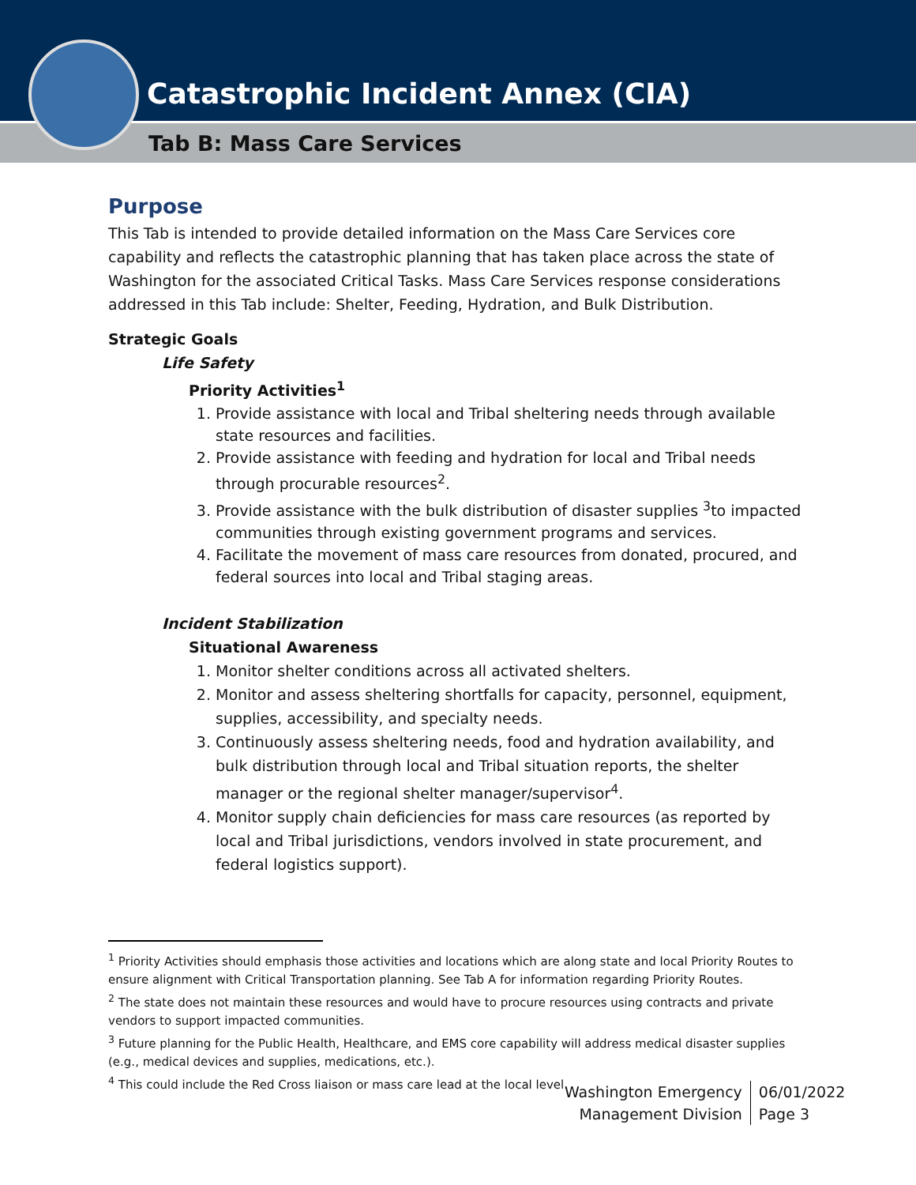Catastrophic Incident Annex (CIA)
Tab B: Mass Care Services
Purpose
This Tab is intended to provide detailed information on the Mass Care Services core capability and reflects the catastrophic planning that has taken place across the state of Washington for the associated Critical Tasks. Mass Care Services response considerations addressed in this Tab include: Shelter, Feeding, Hydration, and Bulk Distribution.
Strategic Goals
Life Safety
Priority Activities<sup>1</sup>
1. Provide assistance with local and Tribal sheltering needs through available state resources and facilities.
2. Provide assistance with feeding and hydration for local and Tribal needs through procurable resources<sup>2</sup>.
3. Provide assistance with the bulk distribution of disaster supplies <sup>3</sup>to impacted communities through existing government programs and services.
4. Facilitate the movement of mass care resources from donated, procured, and federal sources into local and Tribal staging areas.
Incident Stabilization
Situational Awareness
1. Monitor shelter conditions across all activated shelters.
2. Monitor and assess sheltering shortfalls for capacity, personnel, equipment, supplies, accessibility, and specialty needs.
3. Continuously assess sheltering needs, food and hydration availability, and bulk distribution through local and Tribal situation reports, the shelter manager or the regional shelter manager/supervisor<sup>4</sup>.
4. Monitor supply chain deficiencies for mass care resources (as reported by local and Tribal jurisdictions, vendors involved in state procurement, and federal logistics support).
<sup>1</sup> Priority Activities should emphasis those activities and locations which are along state and local Priority Routes to ensure alignment with Critical Transportation planning. See Tab A for information regarding Priority Routes.
<sup>2</sup> The state does not maintain these resources and would have to procure resources using contracts and private vendors to support impacted communities.
<sup>3</sup> Future planning for the Public Health, Healthcare, and EMS core capability will address medical disaster supplies (e.g., medical devices and supplies, medications, etc.).
<sup>4</sup> This could include the Red Cross liaison or mass care lead at the local level.
Washington Emergency
Management Division
06/01/2022
Page 3